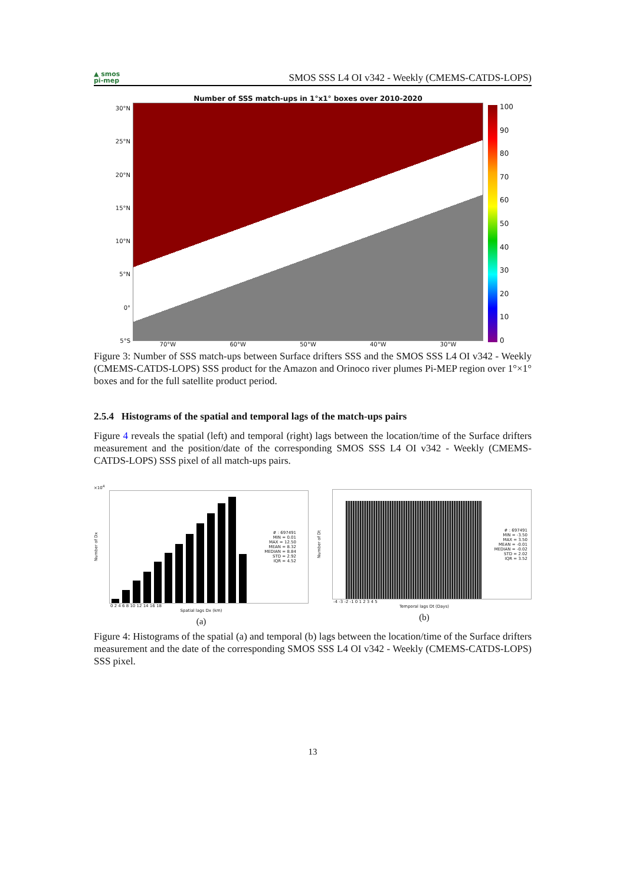▲ smos
pi-mep
SMOS SSS L4 OI v342 - Weekly (CMEMS-CATDS-LOPS)
30°N
25°N
20°N
15°N
10°N
5°N
0°
5°S
Number of SSS match-ups in 1°x1° boxes over 2010-2020
70°W 60°W 50°W 40°W 30°W
100
90
80
70
60
50
40
30
20
10
0
Figure 3: Number of SSS match-ups between Surface drifters SSS and the SMOS SSS L4 OI v342 - Weekly (CMEMS-CATDS-LOPS) SSS product for the Amazon and Orinoco river plumes Pi-MEP region over 1°×1° boxes and for the full satellite product period.
2.5.4 Histograms of the spatial and temporal lags of the match-ups pairs
Figure 4 reveals the spatial (left) and temporal (right) lags between the location/time of the Surface drifters measurement and the position/date of the corresponding SMOS SSS L4 OI v342 - Weekly (CMEMS-CATDS-LOPS) SSS pixel of all match-ups pairs.
×10<sup>4</sup>
Number of Dx
# : 697491
MIN = 0.01
MAX = 12.50
MEAN = 8.32
MEDIAN = 8.84
STD = 2.92
IQR = 4.52
0 2 4 6 8 10 12 14 16 18
Spatial lags Dx (km)
(a)
Number of Dt
# : 697491
MIN = -3.50
MAX = 3.50
MEAN = -0.01
MEDIAN = -0.02
STD = 2.02
IQR = 3.52
-4 -3 -2 -1 0 1 2 3 4 5
Temporal lags Dt (Days)
(b)
Figure 4: Histograms of the spatial (a) and temporal (b) lags between the location/time of the Surface drifters measurement and the date of the corresponding SMOS SSS L4 OI v342 - Weekly (CMEMS-CATDS-LOPS) SSS pixel.
13